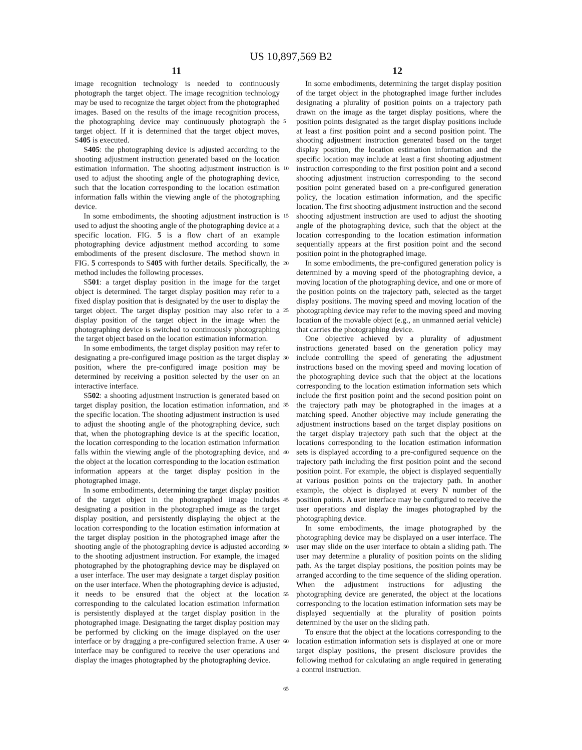US 10,897,569 B2
11 12
image recognition technology is needed to continuously photograph the target object. The image recognition technology may be used to recognize the target object from the photographed images. Based on the results of the image recognition process, the photographing device may continuously photograph the target object. If it is determined that the target object moves, S405 is executed.
S405: the photographing device is adjusted according to the shooting adjustment instruction generated based on the location estimation information. The shooting adjustment instruction is used to adjust the shooting angle of the photographing device, such that the location corresponding to the location estimation information falls within the viewing angle of the photographing device.
In some embodiments, the shooting adjustment instruction is used to adjust the shooting angle of the photographing device at a specific location. FIG. 5 is a flow chart of an example photographing device adjustment method according to some embodiments of the present disclosure. The method shown in FIG. 5 corresponds to S405 with further details. Specifically, the method includes the following processes.
S501: a target display position in the image for the target object is determined. The target display position may refer to a fixed display position that is designated by the user to display the target object. The target display position may also refer to a display position of the target object in the image when the photographing device is switched to continuously photographing the target object based on the location estimation information.
In some embodiments, the target display position may refer to designating a pre-configured image position as the target display position, where the pre-configured image position may be determined by receiving a position selected by the user on an interactive interface.
S502: a shooting adjustment instruction is generated based on target display position, the location estimation information, and the specific location. The shooting adjustment instruction is used to adjust the shooting angle of the photographing device, such that, when the photographing device is at the specific location, the location corresponding to the location estimation information falls within the viewing angle of the photographing device, and the object at the location corresponding to the location estimation information appears at the target display position in the photographed image.
In some embodiments, determining the target display position of the target object in the photographed image includes designating a position in the photographed image as the target display position, and persistently displaying the object at the location corresponding to the location estimation information at the target display position in the photographed image after the shooting angle of the photographing device is adjusted according to the shooting adjustment instruction. For example, the imaged photographed by the photographing device may be displayed on a user interface. The user may designate a target display position on the user interface. When the photographing device is adjusted, it needs to be ensured that the object at the location corresponding to the calculated location estimation information is persistently displayed at the target display position in the photographed image. Designating the target display position may be performed by clicking on the image displayed on the user interface or by dragging a pre-configured selection frame. A user interface may be configured to receive the user operations and display the images photographed by the photographing device.
5
10
15
20
25
30
35
40
45
50
55
60
65
In some embodiments, determining the target display position of the target object in the photographed image further includes designating a plurality of position points on a trajectory path drawn on the image as the target display positions, where the position points designated as the target display positions include at least a first position point and a second position point. The shooting adjustment instruction generated based on the target display position, the location estimation information and the specific location may include at least a first shooting adjustment instruction corresponding to the first position point and a second shooting adjustment instruction corresponding to the second position point generated based on a pre-configured generation policy, the location estimation information, and the specific location. The first shooting adjustment instruction and the second shooting adjustment instruction are used to adjust the shooting angle of the photographing device, such that the object at the location corresponding to the location estimation information sequentially appears at the first position point and the second position point in the photographed image.
In some embodiments, the pre-configured generation policy is determined by a moving speed of the photographing device, a moving location of the photographing device, and one or more of the position points on the trajectory path, selected as the target display positions. The moving speed and moving location of the photographing device may refer to the moving speed and moving location of the movable object (e.g., an unmanned aerial vehicle) that carries the photographing device.
One objective achieved by a plurality of adjustment instructions generated based on the generation policy may include controlling the speed of generating the adjustment instructions based on the moving speed and moving location of the photographing device such that the object at the locations corresponding to the location estimation information sets which include the first position point and the second position point on the trajectory path may be photographed in the images at a matching speed. Another objective may include generating the adjustment instructions based on the target display positions on the target display trajectory path such that the object at the locations corresponding to the location estimation information sets is displayed according to a pre-configured sequence on the trajectory path including the first position point and the second position point. For example, the object is displayed sequentially at various position points on the trajectory path. In another example, the object is displayed at every N number of the position points. A user interface may be configured to receive the user operations and display the images photographed by the photographing device.
In some embodiments, the image photographed by the photographing device may be displayed on a user interface. The user may slide on the user interface to obtain a sliding path. The user may determine a plurality of position points on the sliding path. As the target display positions, the position points may be arranged according to the time sequence of the sliding operation. When the adjustment instructions for adjusting the photographing device are generated, the object at the locations corresponding to the location estimation information sets may be displayed sequentially at the plurality of position points determined by the user on the sliding path.
To ensure that the object at the locations corresponding to the location estimation information sets is displayed at one or more target display positions, the present disclosure provides the following method for calculating an angle required in generating a control instruction.